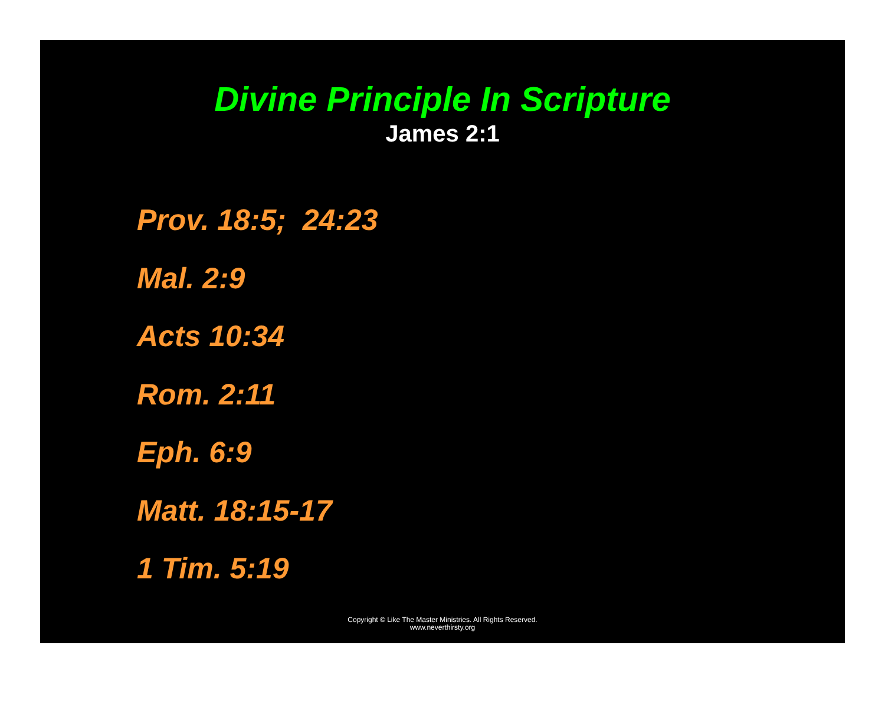Divine Principle In Scripture
James 2:1
Prov. 18:5; 24:23
Mal. 2:9
Acts 10:34
Rom. 2:11
Eph. 6:9
Matt. 18:15-17
1 Tim. 5:19
Copyright © Like The Master Ministries. All Rights Reserved.
www.neverthirsty.org